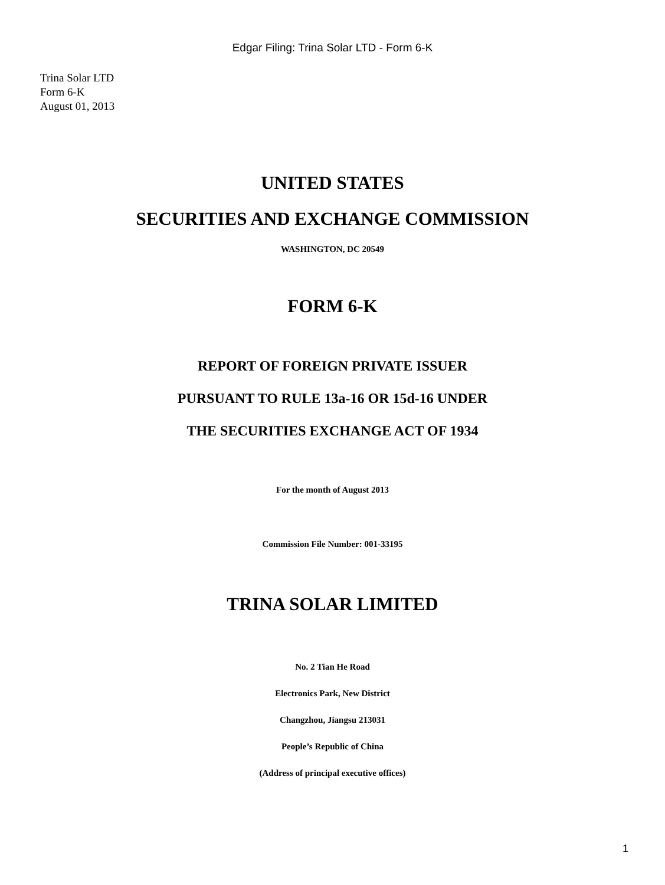Edgar Filing: Trina Solar LTD - Form 6-K
Trina Solar LTD
Form 6-K
August 01, 2013
UNITED STATES
SECURITIES AND EXCHANGE COMMISSION
WASHINGTON, DC 20549
FORM 6-K
REPORT OF FOREIGN PRIVATE ISSUER
PURSUANT TO RULE 13a-16 OR 15d-16 UNDER
THE SECURITIES EXCHANGE ACT OF 1934
For the month of August 2013
Commission File Number: 001-33195
TRINA SOLAR LIMITED
No. 2 Tian He Road
Electronics Park, New District
Changzhou, Jiangsu 213031
People’s Republic of China
(Address of principal executive offices)
1